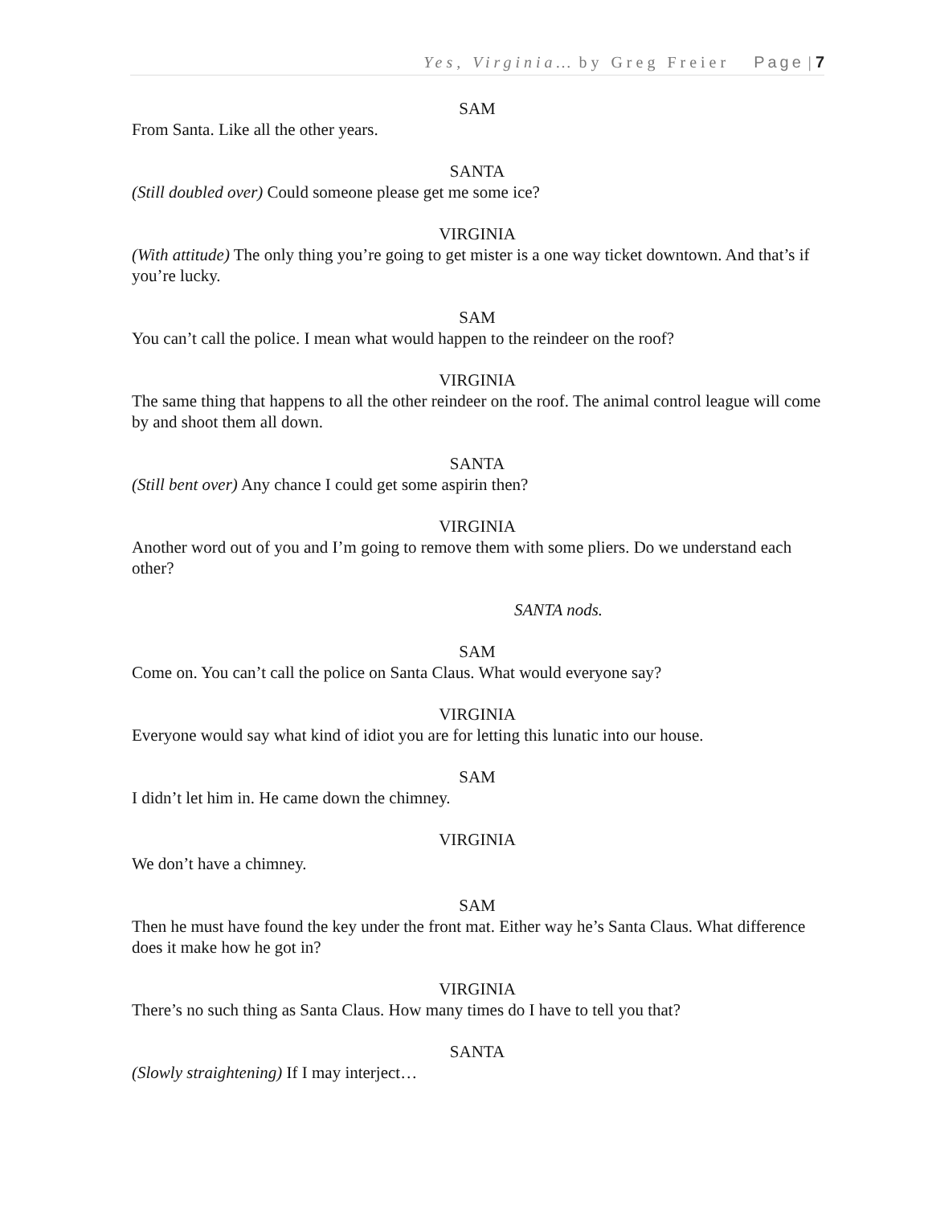Yes, Virginia… by Greg Freier Page | 7
SAM
From Santa. Like all the other years.
SANTA
(Still doubled over) Could someone please get me some ice?
VIRGINIA
(With attitude) The only thing you’re going to get mister is a one way ticket downtown. And that’s if you’re lucky.
SAM
You can’t call the police. I mean what would happen to the reindeer on the roof?
VIRGINIA
The same thing that happens to all the other reindeer on the roof. The animal control league will come by and shoot them all down.
SANTA
(Still bent over) Any chance I could get some aspirin then?
VIRGINIA
Another word out of you and I’m going to remove them with some pliers. Do we understand each other?
SANTA nods.
SAM
Come on. You can’t call the police on Santa Claus. What would everyone say?
VIRGINIA
Everyone would say what kind of idiot you are for letting this lunatic into our house.
SAM
I didn’t let him in. He came down the chimney.
VIRGINIA
We don’t have a chimney.
SAM
Then he must have found the key under the front mat. Either way he’s Santa Claus. What difference does it make how he got in?
VIRGINIA
There’s no such thing as Santa Claus. How many times do I have to tell you that?
SANTA
(Slowly straightening) If I may interject…